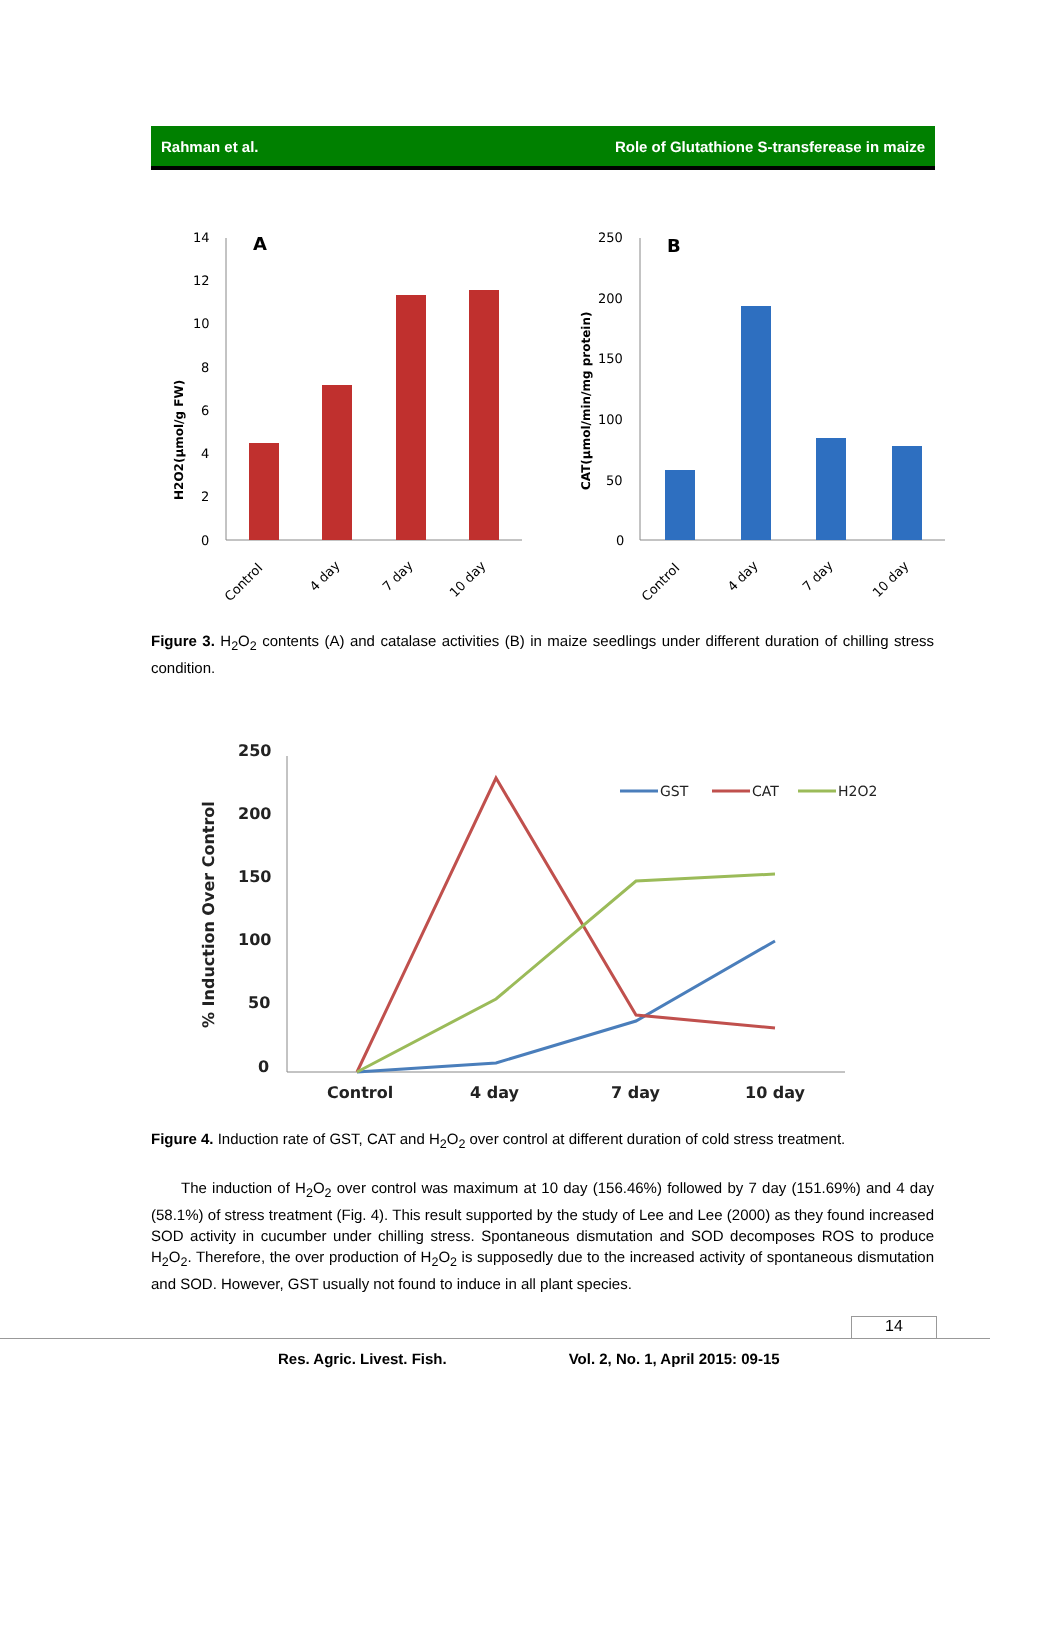Rahman et al. Role of Glutathione S-transferease in maize
14
12
10
8
6
4
2
0
A
H2O2(µmol/g FW)
Control
4 day
7 day
10 day
250
200
150
100
50
0
B
CAT(µmol/min/mg protein)
Control
4 day
7 day
10 day
Figure 3. H<sub>2</sub>O<sub>2</sub> contents (A) and catalase activities (B) in maize seedlings under different duration of chilling stress condition.
250
200
150
100
50
0
% Induction Over Control
Control
4 day
7 day
10 day
GST
CAT
H2O2
Figure 4. Induction rate of GST, CAT and H<sub>2</sub>O<sub>2</sub> over control at different duration of cold stress treatment.
The induction of H<sub>2</sub>O<sub>2</sub> over control was maximum at 10 day (156.46%) followed by 7 day (151.69%) and 4 day (58.1%) of stress treatment (Fig. 4). This result supported by the study of Lee and Lee (2000) as they found increased SOD activity in cucumber under chilling stress. Spontaneous dismutation and SOD decomposes ROS to produce H<sub>2</sub>O<sub>2</sub>. Therefore, the over production of H<sub>2</sub>O<sub>2</sub> is supposedly due to the increased activity of spontaneous dismutation and SOD. However, GST usually not found to induce in all plant species.
14
Res. Agric. Livest. Fish. Vol. 2, No. 1, April 2015: 09-15